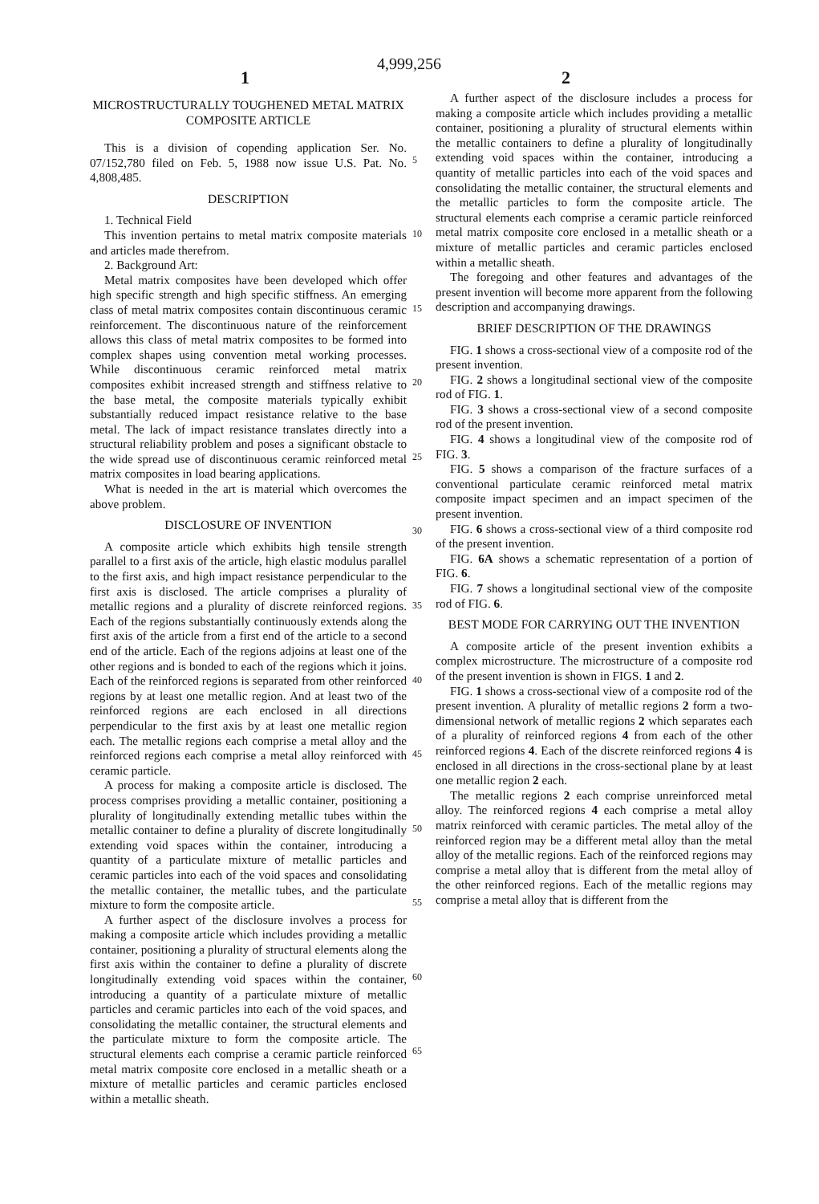4,999,256
1 2
MICROSTRUCTURALLY TOUGHENED METAL MATRIX COMPOSITE ARTICLE
This is a division of copending application Ser. No. 07/152,780 filed on Feb. 5, 1988 now issue U.S. Pat. No. 4,808,485.
DESCRIPTION
1. Technical Field
This invention pertains to metal matrix composite materials and articles made therefrom.
2. Background Art:
Metal matrix composites have been developed which offer high specific strength and high specific stiffness. An emerging class of metal matrix composites contain discontinuous ceramic reinforcement. The discontinuous nature of the reinforcement allows this class of metal matrix composites to be formed into complex shapes using convention metal working processes. While discontinuous ceramic reinforced metal matrix composites exhibit increased strength and stiffness relative to the base metal, the composite materials typically exhibit substantially reduced impact resistance relative to the base metal. The lack of impact resistance translates directly into a structural reliability problem and poses a significant obstacle to the wide spread use of discontinuous ceramic reinforced metal matrix composites in load bearing applications.
What is needed in the art is material which overcomes the above problem.
DISCLOSURE OF INVENTION
A composite article which exhibits high tensile strength parallel to a first axis of the article, high elastic modulus parallel to the first axis, and high impact resistance perpendicular to the first axis is disclosed. The article comprises a plurality of metallic regions and a plurality of discrete reinforced regions. Each of the regions substantially continuously extends along the first axis of the article from a first end of the article to a second end of the article. Each of the regions adjoins at least one of the other regions and is bonded to each of the regions which it joins. Each of the reinforced regions is separated from other reinforced regions by at least one metallic region. And at least two of the reinforced regions are each enclosed in all directions perpendicular to the first axis by at least one metallic region each. The metallic regions each comprise a metal alloy and the reinforced regions each comprise a metal alloy reinforced with ceramic particle.
A process for making a composite article is disclosed. The process comprises providing a metallic container, positioning a plurality of longitudinally extending metallic tubes within the metallic container to define a plurality of discrete longitudinally extending void spaces within the container, introducing a quantity of a particulate mixture of metallic particles and ceramic particles into each of the void spaces and consolidating the metallic container, the metallic tubes, and the particulate mixture to form the composite article.
A further aspect of the disclosure involves a process for making a composite article which includes providing a metallic container, positioning a plurality of structural elements along the first axis within the container to define a plurality of discrete longitudinally extending void spaces within the container, introducing a quantity of a particulate mixture of metallic particles and ceramic particles into each of the void spaces, and consolidating the metallic container, the structural elements and the particulate mixture to form the composite article. The structural elements each comprise a ceramic particle reinforced metal matrix composite core enclosed in a metallic sheath or a mixture of metallic particles and ceramic particles enclosed within a metallic sheath.
A further aspect of the disclosure includes a process for making a composite article which includes providing a metallic container, positioning a plurality of structural elements within the metallic containers to define a plurality of longitudinally extending void spaces within the container, introducing a quantity of metallic particles into each of the void spaces and consolidating the metallic container, the structural elements and the metallic particles to form the composite article. The structural elements each comprise a ceramic particle reinforced metal matrix composite core enclosed in a metallic sheath or a mixture of metallic particles and ceramic particles enclosed within a metallic sheath.
The foregoing and other features and advantages of the present invention will become more apparent from the following description and accompanying drawings.
BRIEF DESCRIPTION OF THE DRAWINGS
FIG. 1 shows a cross-sectional view of a composite rod of the present invention.
FIG. 2 shows a longitudinal sectional view of the composite rod of FIG. 1.
FIG. 3 shows a cross-sectional view of a second composite rod of the present invention.
FIG. 4 shows a longitudinal view of the composite rod of FIG. 3.
FIG. 5 shows a comparison of the fracture surfaces of a conventional particulate ceramic reinforced metal matrix composite impact specimen and an impact specimen of the present invention.
FIG. 6 shows a cross-sectional view of a third composite rod of the present invention.
FIG. 6A shows a schematic representation of a portion of FIG. 6.
FIG. 7 shows a longitudinal sectional view of the composite rod of FIG. 6.
BEST MODE FOR CARRYING OUT THE INVENTION
A composite article of the present invention exhibits a complex microstructure. The microstructure of a composite rod of the present invention is shown in FIGS. 1 and 2.
FIG. 1 shows a cross-sectional view of a composite rod of the present invention. A plurality of metallic regions 2 form a two-dimensional network of metallic regions 2 which separates each of a plurality of reinforced regions 4 from each of the other reinforced regions 4. Each of the discrete reinforced regions 4 is enclosed in all directions in the cross-sectional plane by at least one metallic region 2 each.
The metallic regions 2 each comprise unreinforced metal alloy. The reinforced regions 4 each comprise a metal alloy matrix reinforced with ceramic particles. The metal alloy of the reinforced region may be a different metal alloy than the metal alloy of the metallic regions. Each of the reinforced regions may comprise a metal alloy that is different from the metal alloy of the other reinforced regions. Each of the metallic regions may comprise a metal alloy that is different from the
5
10
15
20
25
30
35
40
45
50
55
60
65